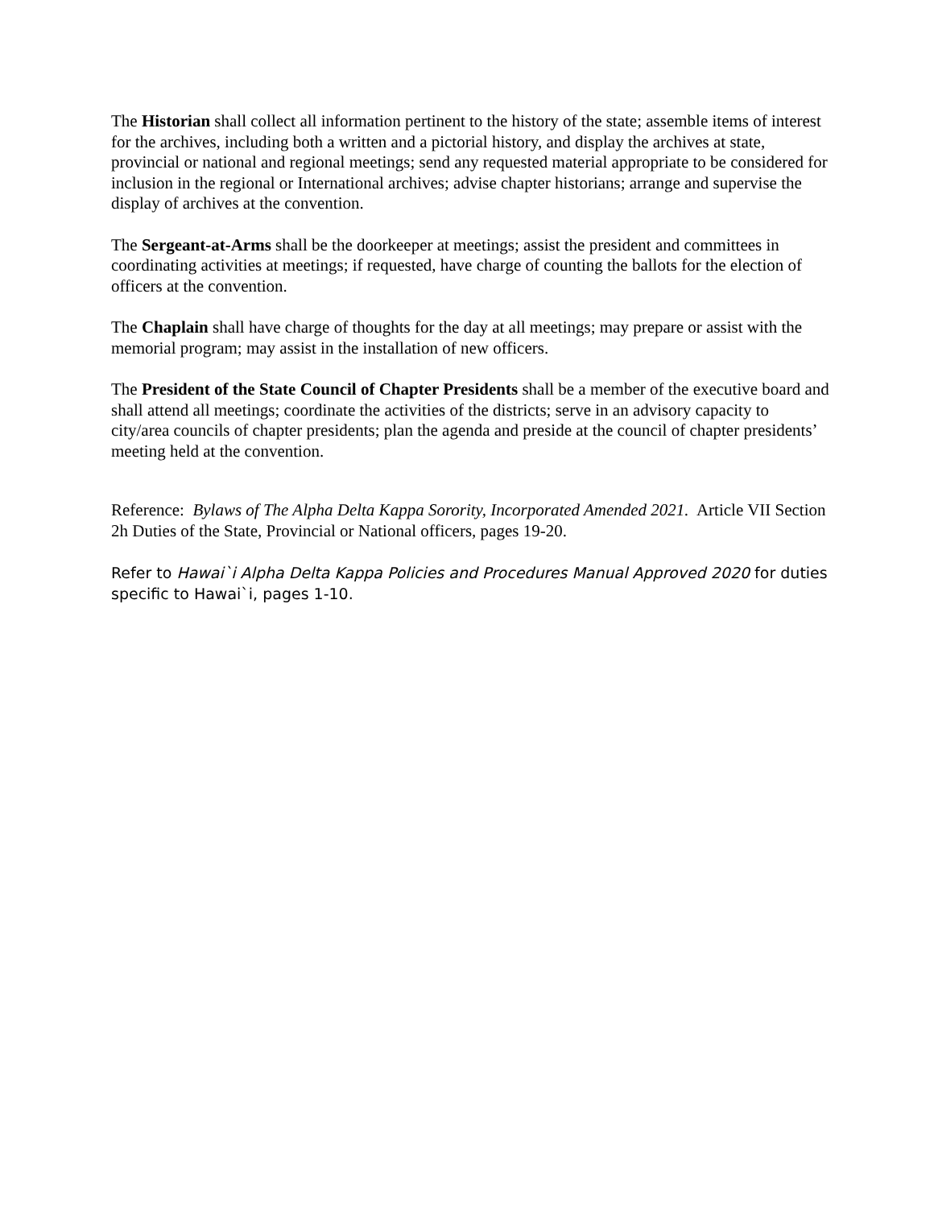The Historian shall collect all information pertinent to the history of the state; assemble items of interest for the archives, including both a written and a pictorial history, and display the archives at state, provincial or national and regional meetings; send any requested material appropriate to be considered for inclusion in the regional or International archives; advise chapter historians; arrange and supervise the display of archives at the convention.
The Sergeant-at-Arms shall be the doorkeeper at meetings; assist the president and committees in coordinating activities at meetings; if requested, have charge of counting the ballots for the election of officers at the convention.
The Chaplain shall have charge of thoughts for the day at all meetings; may prepare or assist with the memorial program; may assist in the installation of new officers.
The President of the State Council of Chapter Presidents shall be a member of the executive board and shall attend all meetings; coordinate the activities of the districts; serve in an advisory capacity to city/area councils of chapter presidents; plan the agenda and preside at the council of chapter presidents’ meeting held at the convention.
Reference: Bylaws of The Alpha Delta Kappa Sorority, Incorporated Amended 2021. Article VII Section 2h Duties of the State, Provincial or National officers, pages 19-20.
Refer to Hawai`i Alpha Delta Kappa Policies and Procedures Manual Approved 2020 for duties specific to Hawai`i, pages 1-10.